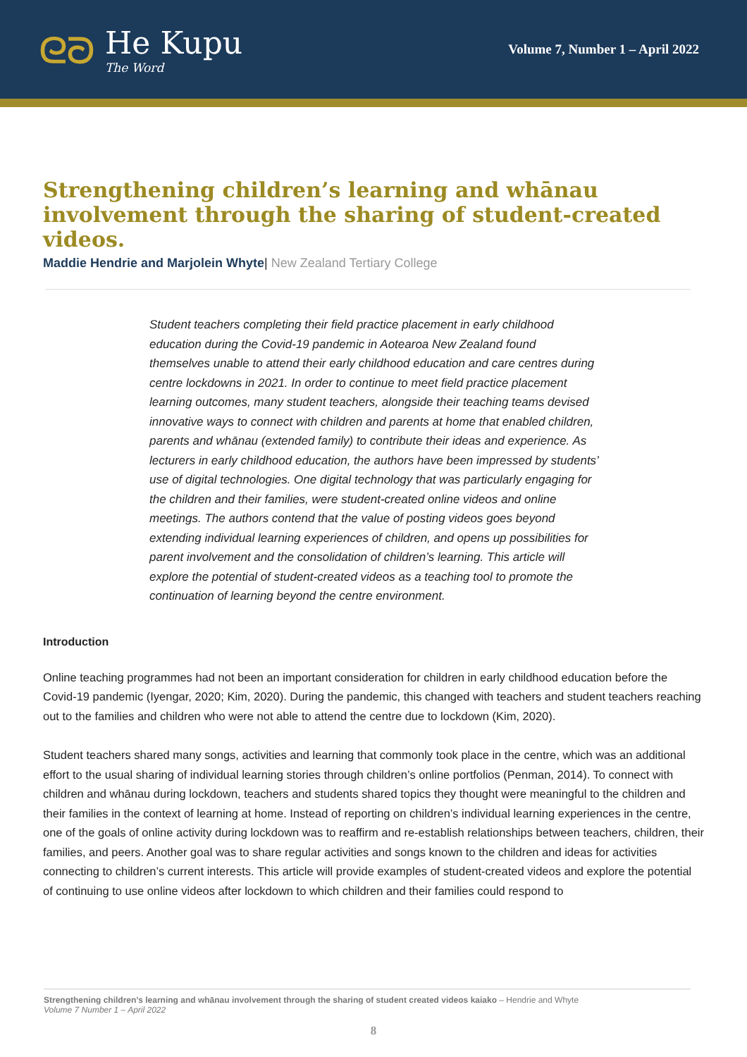ᘓᘐ
He Kupu
The Word
Volume 7, Number 1 – April 2022
Strengthening children’s learning and whānau involvement through the sharing of student-created videos.
Maddie Hendrie and Marjolein Whyte| New Zealand Tertiary College
Student teachers completing their field practice placement in early childhood education during the Covid-19 pandemic in Aotearoa New Zealand found themselves unable to attend their early childhood education and care centres during centre lockdowns in 2021. In order to continue to meet field practice placement learning outcomes, many student teachers, alongside their teaching teams devised innovative ways to connect with children and parents at home that enabled children, parents and whānau (extended family) to contribute their ideas and experience. As lecturers in early childhood education, the authors have been impressed by students’ use of digital technologies. One digital technology that was particularly engaging for the children and their families, were student-created online videos and online meetings. The authors contend that the value of posting videos goes beyond extending individual learning experiences of children, and opens up possibilities for parent involvement and the consolidation of children’s learning. This article will explore the potential of student-created videos as a teaching tool to promote the continuation of learning beyond the centre environment.
Introduction
Online teaching programmes had not been an important consideration for children in early childhood education before the Covid-19 pandemic (Iyengar, 2020; Kim, 2020). During the pandemic, this changed with teachers and student teachers reaching out to the families and children who were not able to attend the centre due to lockdown (Kim, 2020).
Student teachers shared many songs, activities and learning that commonly took place in the centre, which was an additional effort to the usual sharing of individual learning stories through children’s online portfolios (Penman, 2014). To connect with children and whānau during lockdown, teachers and students shared topics they thought were meaningful to the children and their families in the context of learning at home. Instead of reporting on children’s individual learning experiences in the centre, one of the goals of online activity during lockdown was to reaffirm and re-establish relationships between teachers, children, their families, and peers. Another goal was to share regular activities and songs known to the children and ideas for activities connecting to children’s current interests. This article will provide examples of student-created videos and explore the potential of continuing to use online videos after lockdown to which children and their families could respond to
Strengthening children’s learning and whānau involvement through the sharing of student created videos kaiako – Hendrie and Whyte
Volume 7 Number 1 – April 2022
8